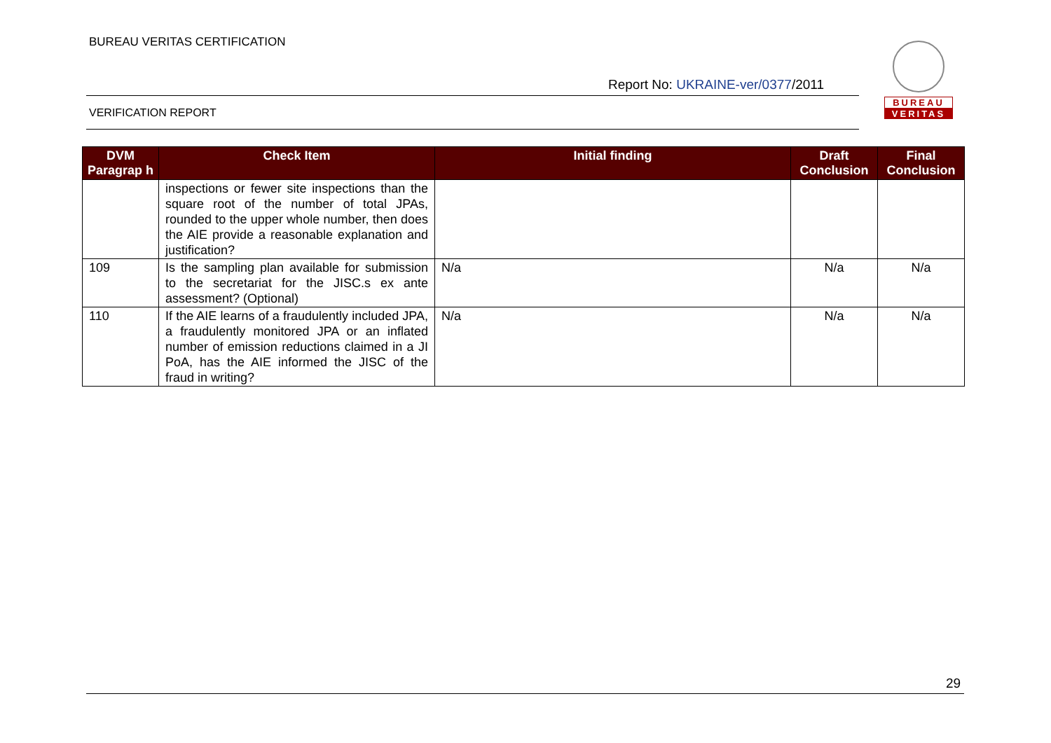BUREAU VERITAS CERTIFICATION
Report No: UKRAINE-ver/0377/2011
VERIFICATION REPORT
BUREAU
VERITAS
| DVM Paragrap h | Check Item | Initial finding | Draft Conclusion | Final Conclusion |
| --- | --- | --- | --- | --- |
| | inspections or fewer site inspections than the square root of the number of total JPAs, rounded to the upper whole number, then does the AIE provide a reasonable explanation and justification? | | | |
| 109 | Is the sampling plan available for submission to the secretariat for the JISC.s ex ante assessment? (Optional) | N/a | N/a | N/a |
| 110 | If the AIE learns of a fraudulently included JPA, a fraudulently monitored JPA or an inflated number of emission reductions claimed in a JI PoA, has the AIE informed the JISC of the fraud in writing? | N/a | N/a | N/a |
29